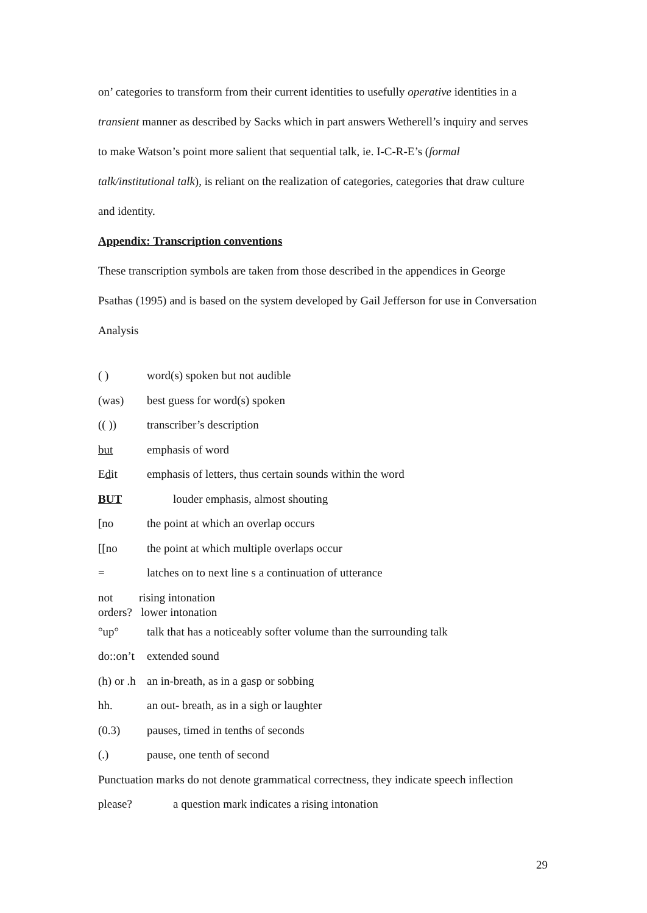on’ categories to transform from their current identities to usefully operative identities in a transient manner as described by Sacks which in part answers Wetherell’s inquiry and serves to make Watson’s point more salient that sequential talk, ie. I-C-R-E’s (formal talk/institutional talk), is reliant on the realization of categories, categories that draw culture and identity.
Appendix: Transcription conventions
These transcription symbols are taken from those described in the appendices in George Psathas (1995) and is based on the system developed by Gail Jefferson for use in Conversation Analysis
( ) word(s) spoken but not audible
(was) best guess for word(s) spoken
(( )) transcriber’s description
but emphasis of word
Edit emphasis of letters, thus certain sounds within the word
BUT louder emphasis, almost shouting
[no the point at which an overlap occurs
[[no the point at which multiple overlaps occur
= latches on to next line s a continuation of utterance
not rising intonation
orders? lower intonation
°up° talk that has a noticeably softer volume than the surrounding talk
do::on’t extended sound
(h) or .h an in-breath, as in a gasp or sobbing
hh. an out- breath, as in a sigh or laughter
(0.3) pauses, timed in tenths of seconds
(.) pause, one tenth of second
Punctuation marks do not denote grammatical correctness, they indicate speech inflection
please? a question mark indicates a rising intonation
29